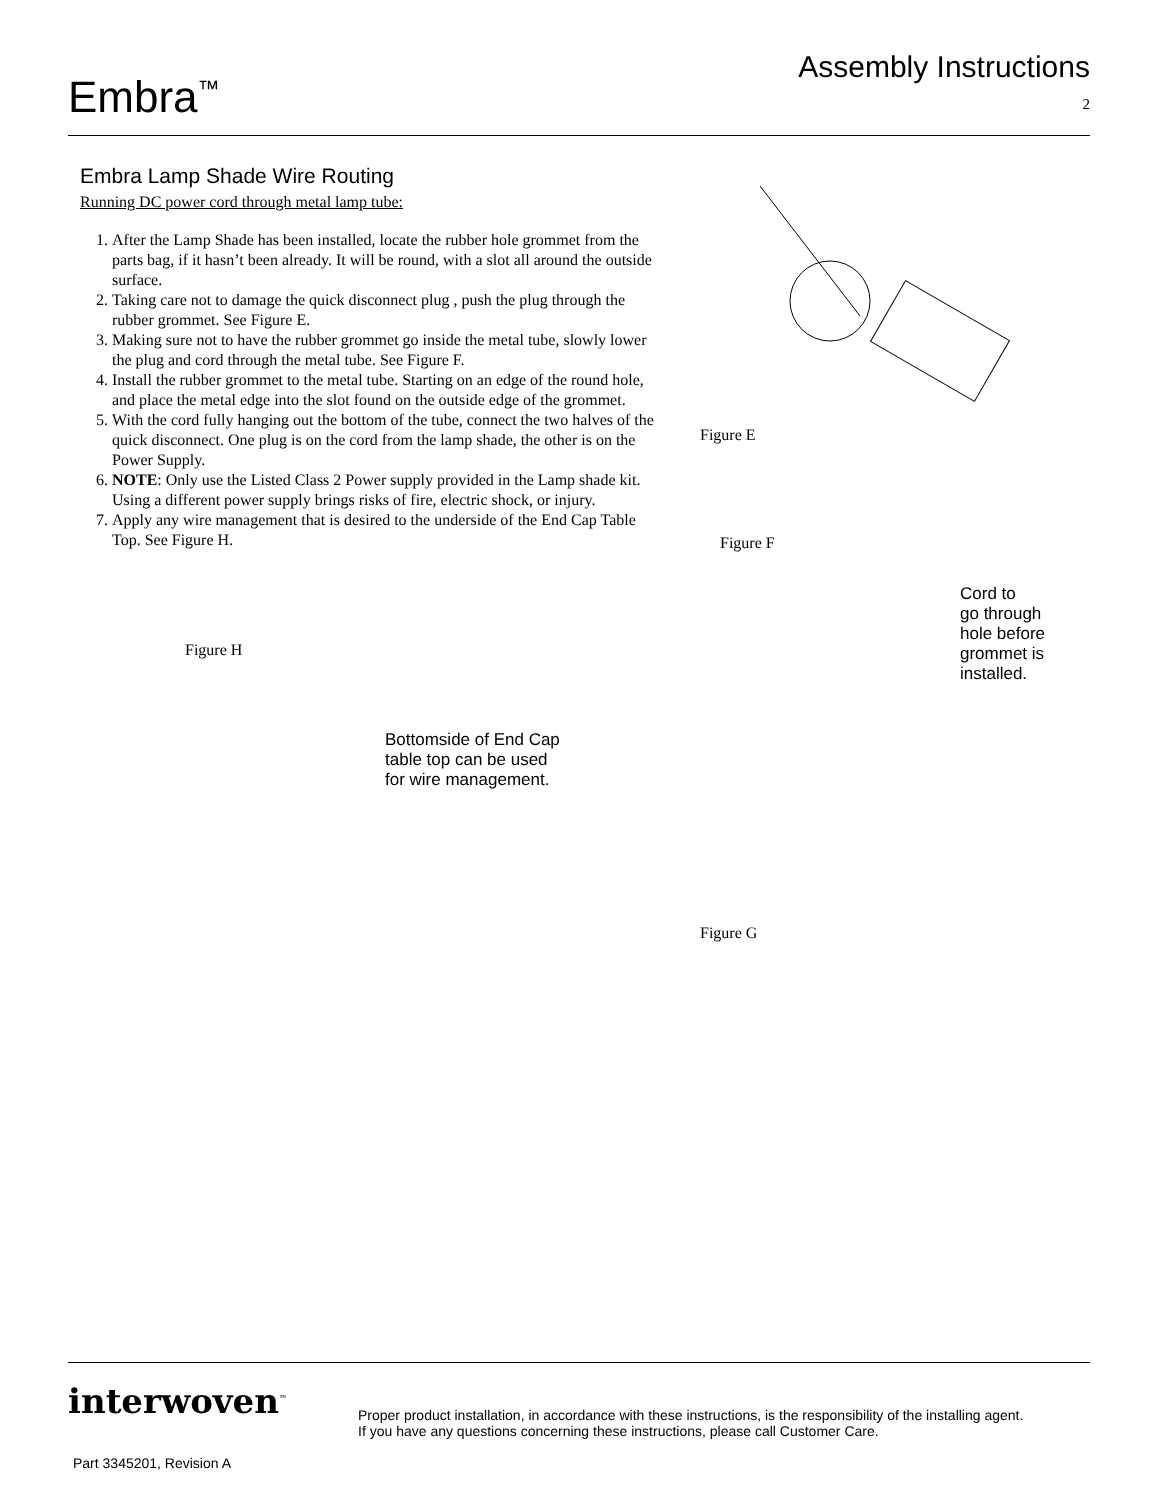Embra<sup>™</sup>
Assembly Instructions
2
Embra Lamp Shade Wire Routing
Running DC power cord through metal lamp tube:
1. After the Lamp Shade has been installed, locate the rubber hole grommet from the parts bag, if it hasn’t been already. It will be round, with a slot all around the outside surface.
2. Taking care not to damage the quick disconnect plug , push the plug through the rubber grommet. See Figure E.
3. Making sure not to have the rubber grommet go inside the metal tube, slowly lower the plug and cord through the metal tube. See Figure F.
4. Install the rubber grommet to the metal tube. Starting on an edge of the round hole, and place the metal edge into the slot found on the outside edge of the grommet.
5. With the cord fully hanging out the bottom of the tube, connect the two halves of the quick disconnect. One plug is on the cord from the lamp shade, the other is on the Power Supply.
6. NOTE: Only use the Listed Class 2 Power supply provided in the Lamp shade kit. Using a different power supply brings risks of fire, electric shock, or injury.
7. Apply any wire management that is desired to the underside of the End Cap Table Top. See Figure H.
Figure H
Bottomside of End Cap
table top can be used
for wire management.
Figure E
Figure F
Cord to
go through
hole before
grommet is
installed.
Figure G
interwoven<sup>™</sup>
Proper product installation, in accordance with these instructions, is the responsibility of the installing agent.
If you have any questions concerning these instructions, please call Customer Care.
Part 3345201, Revision A